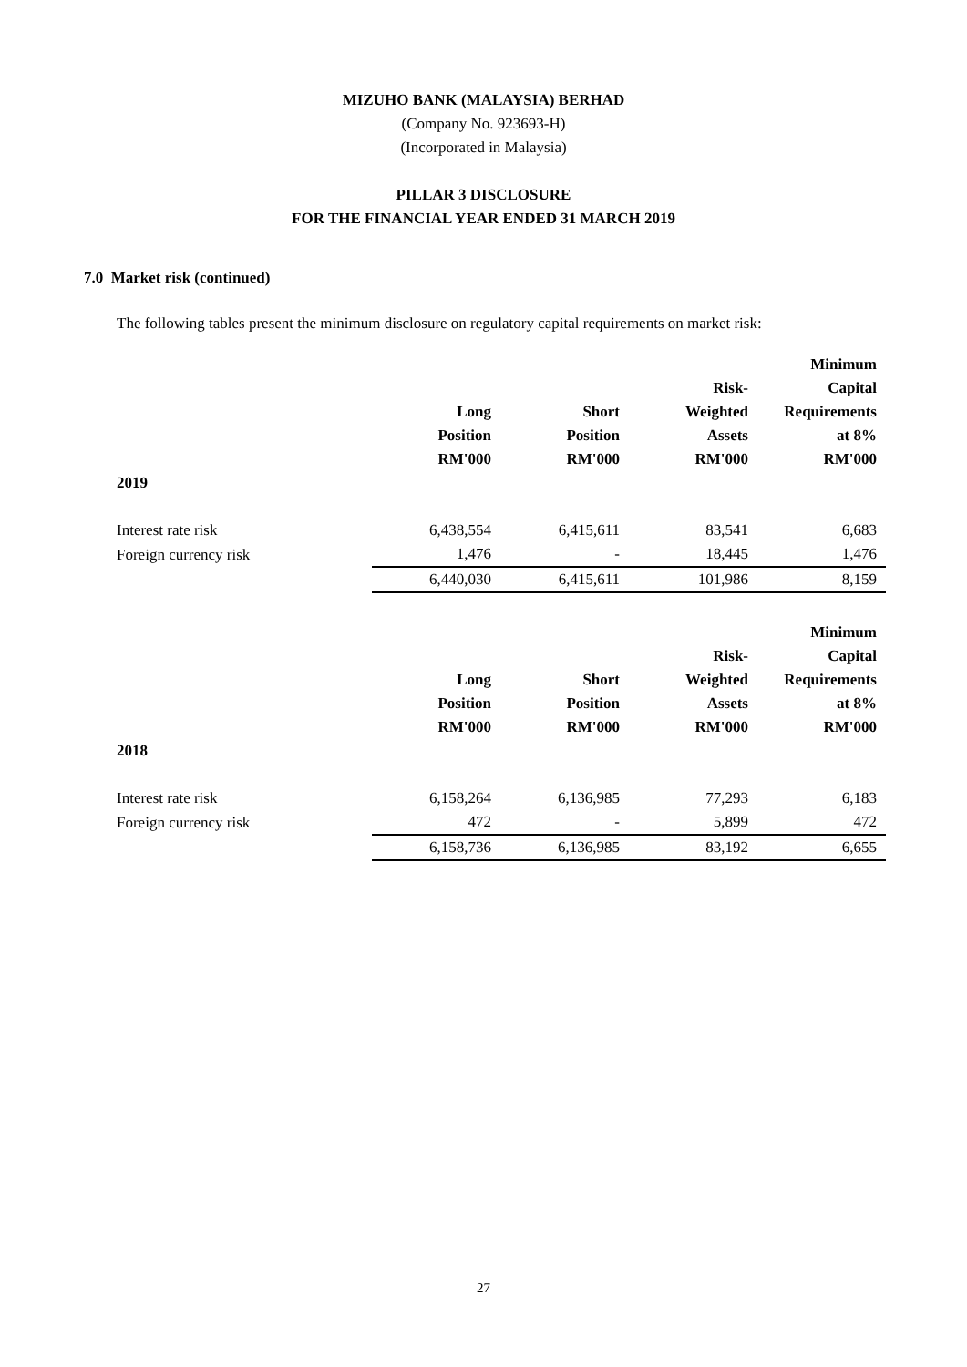MIZUHO BANK (MALAYSIA) BERHAD
(Company No. 923693-H)
(Incorporated in Malaysia)
PILLAR 3 DISCLOSURE
FOR THE FINANCIAL YEAR ENDED 31 MARCH 2019
7.0 Market risk (continued)
The following tables present the minimum disclosure on regulatory capital requirements on market risk:
| | Long Position RM'000 | Short Position RM'000 | Risk- Weighted Assets RM'000 | Minimum Capital Requirements at 8% RM'000 |
| --- | --- | --- | --- | --- |
| 2019 | | | | |
| Interest rate risk | 6,438,554 | 6,415,611 | 83,541 | 6,683 |
| Foreign currency risk | 1,476 | - | 18,445 | 1,476 |
| | 6,440,030 | 6,415,611 | 101,986 | 8,159 |
| | Long Position RM'000 | Short Position RM'000 | Risk- Weighted Assets RM'000 | Minimum Capital Requirements at 8% RM'000 |
| --- | --- | --- | --- | --- |
| 2018 | | | | |
| Interest rate risk | 6,158,264 | 6,136,985 | 77,293 | 6,183 |
| Foreign currency risk | 472 | - | 5,899 | 472 |
| | 6,158,736 | 6,136,985 | 83,192 | 6,655 |
27